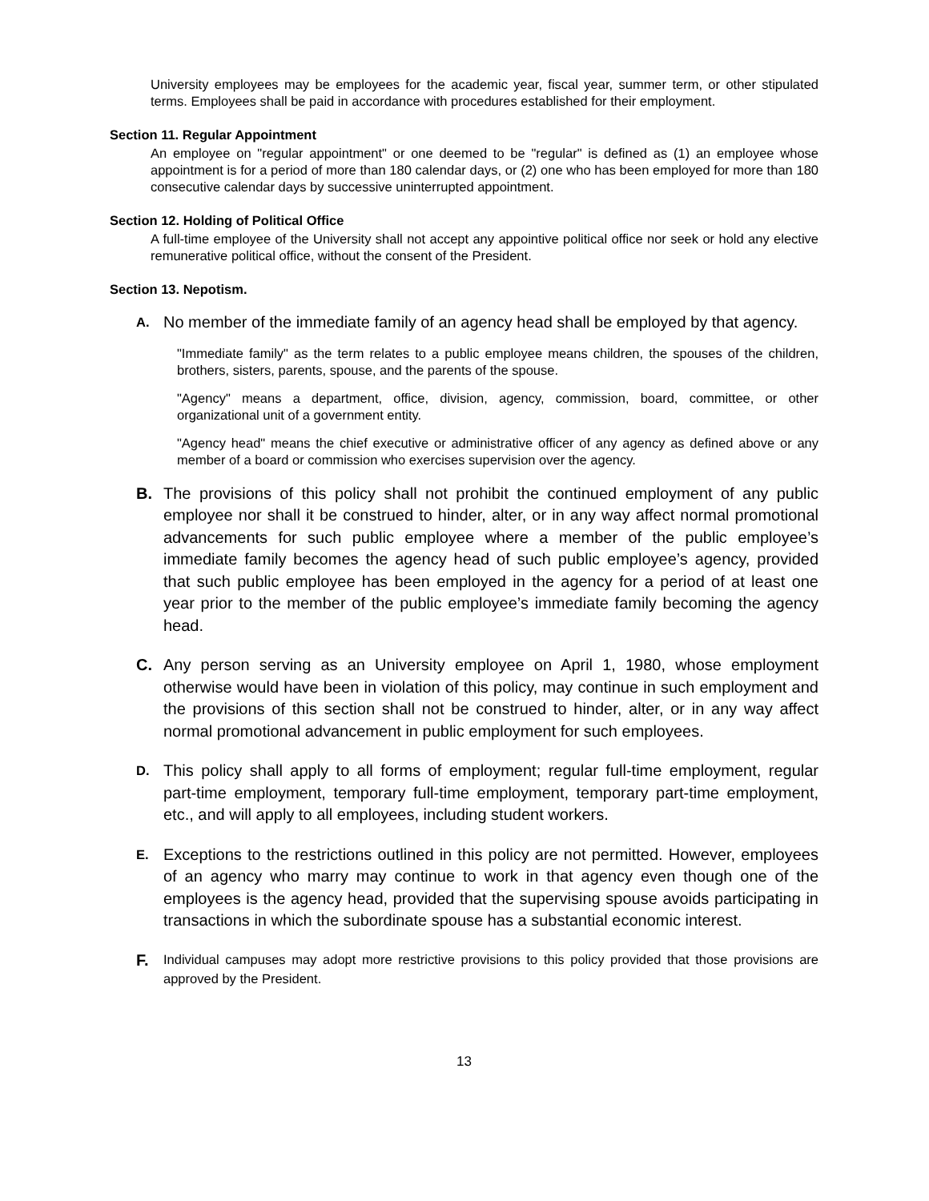University employees may be employees for the academic year, fiscal year, summer term, or other stipulated terms. Employees shall be paid in accordance with procedures established for their employment.
Section 11. Regular Appointment
An employee on "regular appointment" or one deemed to be "regular" is defined as (1) an employee whose appointment is for a period of more than 180 calendar days, or (2) one who has been employed for more than 180 consecutive calendar days by successive uninterrupted appointment.
Section 12. Holding of Political Office
A full-time employee of the University shall not accept any appointive political office nor seek or hold any elective remunerative political office, without the consent of the President.
Section 13. Nepotism.
A.
No member of the immediate family of an agency head shall be employed by that agency.
"Immediate family" as the term relates to a public employee means children, the spouses of the children, brothers, sisters, parents, spouse, and the parents of the spouse.
"Agency" means a department, office, division, agency, commission, board, committee, or other organizational unit of a government entity.
"Agency head" means the chief executive or administrative officer of any agency as defined above or any member of a board or commission who exercises supervision over the agency.
B. The provisions of this policy shall not prohibit the continued employment of any public employee nor shall it be construed to hinder, alter, or in any way affect normal promotional advancements for such public employee where a member of the public employee’s immediate family becomes the agency head of such public employee’s agency, provided that such public employee has been employed in the agency for a period of at least one year prior to the member of the public employee’s immediate family becoming the agency head.
C. Any person serving as an University employee on April 1, 1980, whose employment otherwise would have been in violation of this policy, may continue in such employment and the provisions of this section shall not be construed to hinder, alter, or in any way affect normal promotional advancement in public employment for such employees.
D.
This policy shall apply to all forms of employment; regular full-time employment, regular part-time employment, temporary full-time employment, temporary part-time employment, etc., and will apply to all employees, including student workers.
E.
Exceptions to the restrictions outlined in this policy are not permitted. However, employees of an agency who marry may continue to work in that agency even though one of the employees is the agency head, provided that the supervising spouse avoids participating in transactions in which the subordinate spouse has a substantial economic interest.
F.
Individual campuses may adopt more restrictive provisions to this policy provided that those provisions are approved by the President.
13